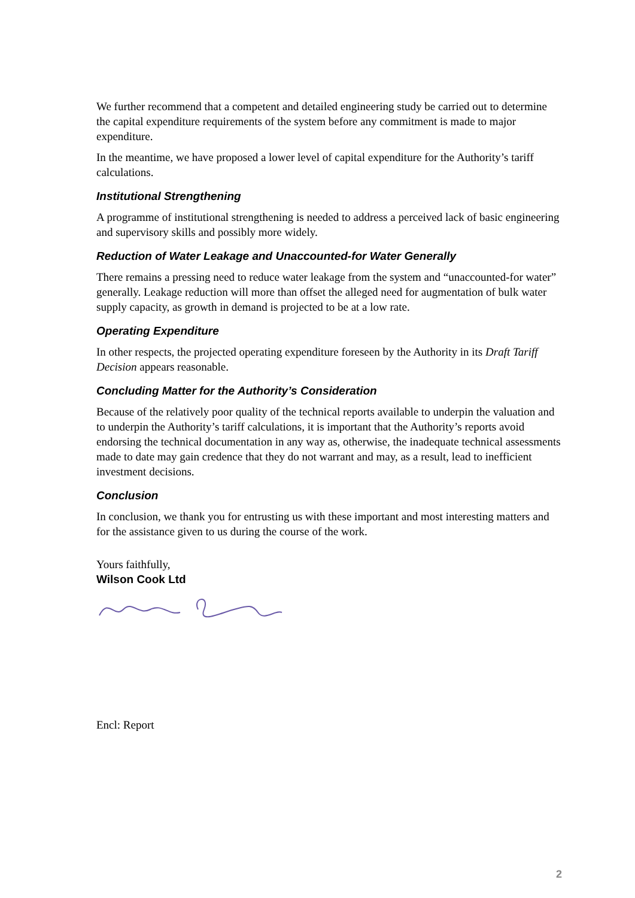We further recommend that a competent and detailed engineering study be carried out to determine the capital expenditure requirements of the system before any commitment is made to major expenditure.
In the meantime, we have proposed a lower level of capital expenditure for the Authority’s tariff calculations.
Institutional Strengthening
A programme of institutional strengthening is needed to address a perceived lack of basic engineering and supervisory skills and possibly more widely.
Reduction of Water Leakage and Unaccounted-for Water Generally
There remains a pressing need to reduce water leakage from the system and “unaccounted-for water” generally. Leakage reduction will more than offset the alleged need for augmentation of bulk water supply capacity, as growth in demand is projected to be at a low rate.
Operating Expenditure
In other respects, the projected operating expenditure foreseen by the Authority in its Draft Tariff Decision appears reasonable.
Concluding Matter for the Authority’s Consideration
Because of the relatively poor quality of the technical reports available to underpin the valuation and to underpin the Authority’s tariff calculations, it is important that the Authority’s reports avoid endorsing the technical documentation in any way as, otherwise, the inadequate technical assessments made to date may gain credence that they do not warrant and may, as a result, lead to inefficient investment decisions.
Conclusion
In conclusion, we thank you for entrusting us with these important and most interesting matters and for the assistance given to us during the course of the work.
Yours faithfully,
Wilson Cook Ltd
Encl: Report
2